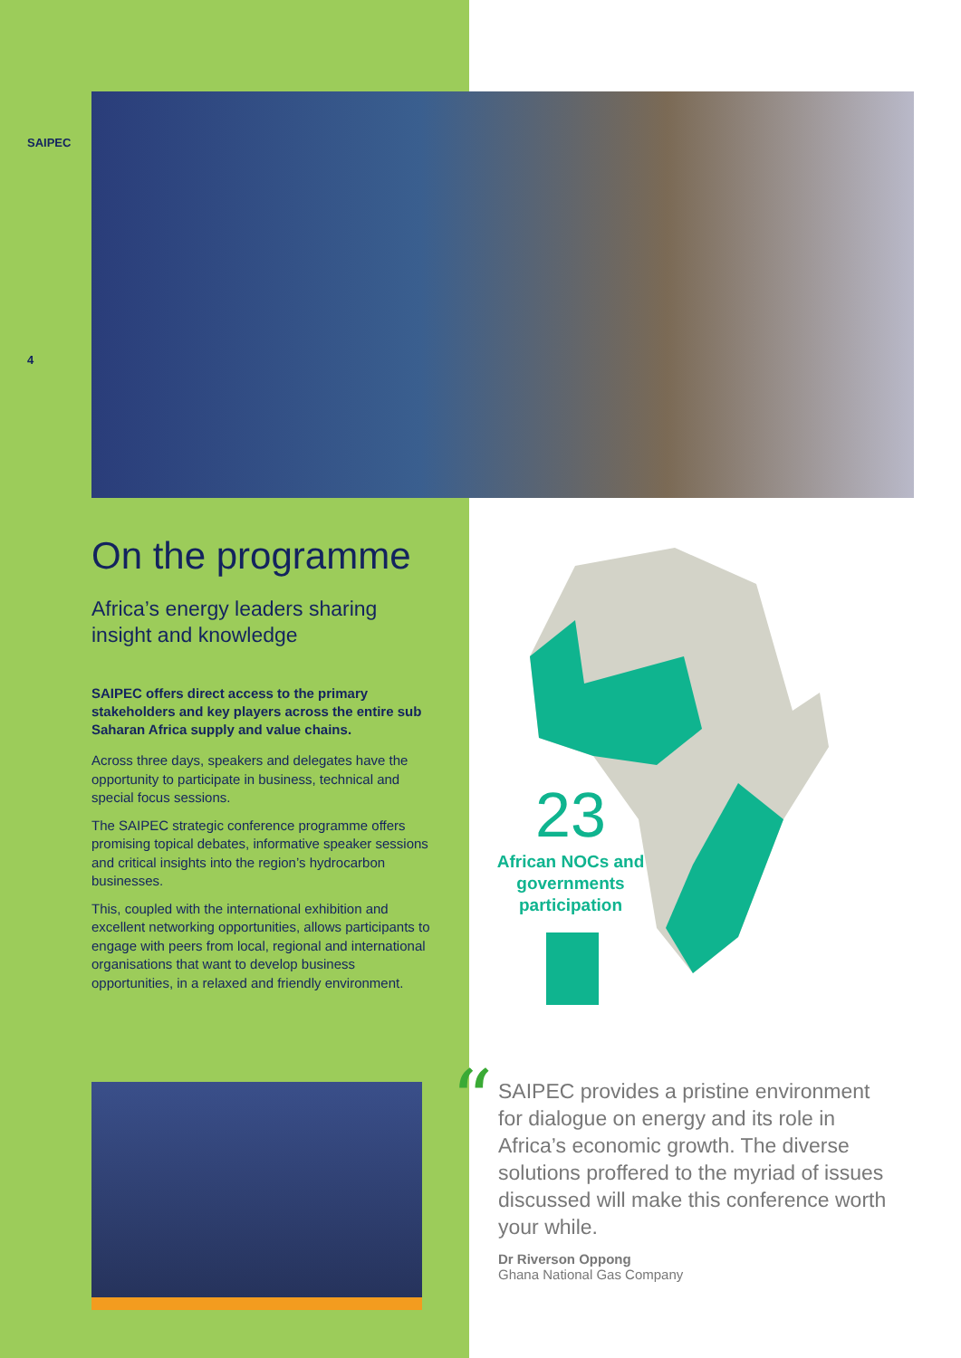SAIPEC
4
On the programme
Africa’s energy leaders sharing insight and knowledge
SAIPEC offers direct access to the primary stakeholders and key players across the entire sub Saharan Africa supply and value chains.
Across three days, speakers and delegates have the opportunity to participate in business, technical and special focus sessions.
The SAIPEC strategic conference programme offers promising topical debates, informative speaker sessions and critical insights into the region’s hydrocarbon businesses.
This, coupled with the international exhibition and excellent networking opportunities, allows participants to engage with peers from local, regional and international organisations that want to develop business opportunities, in a relaxed and friendly environment.
23
African NOCs and governments participation
“
SAIPEC provides a pristine environment for dialogue on energy and its role in Africa’s economic growth. The diverse solutions proffered to the myriad of issues discussed will make this conference worth your while.
Dr Riverson Oppong
Ghana National Gas Company